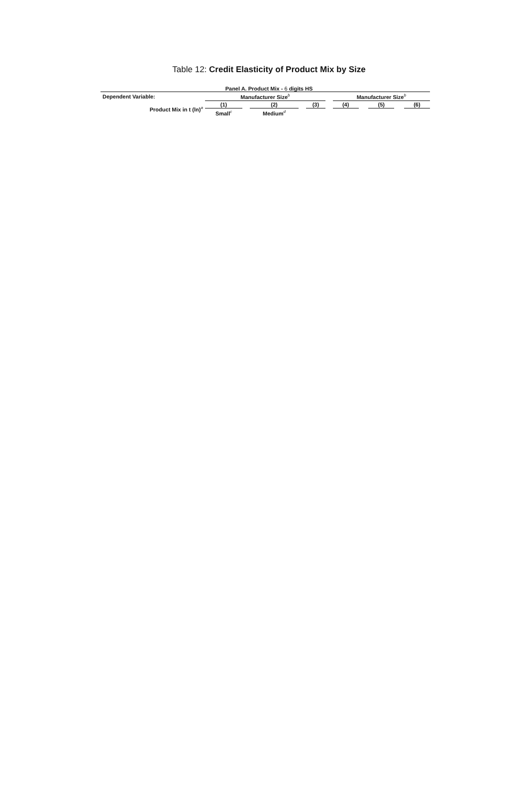Table 12: Credit Elasticity of Product Mix by Size
Panel A. Product Mix - 6 digits HS
| Dependent Variable: | Manufacturer Size<sup>b</sup> | | | | | | Manufacturer Size<sup>b</sup> | | | | |
| Product Mix in t (ln)<sup>a</sup> | (1) | | (2) | | (3) | | (4) | | (5) | | (6) |
| | Small<sup>c</sup> | | Medium<sup>d</sup> | | | | | | | | |